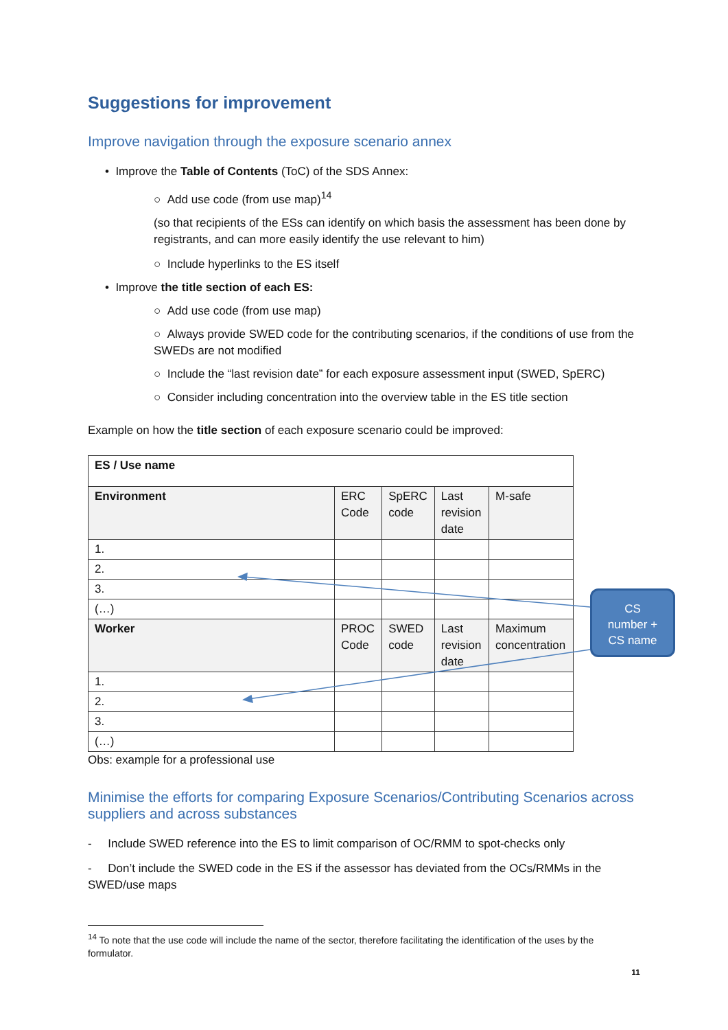Suggestions for improvement
Improve navigation through the exposure scenario annex
• Improve the Table of Contents (ToC) of the SDS Annex:
○ Add use code (from use map)<sup>14</sup>
(so that recipients of the ESs can identify on which basis the assessment has been done by registrants, and can more easily identify the use relevant to him)
○ Include hyperlinks to the ES itself
• Improve the title section of each ES:
○ Add use code (from use map)
○ Always provide SWED code for the contributing scenarios, if the conditions of use from the SWEDs are not modified
○ Include the “last revision date” for each exposure assessment input (SWED, SpERC)
○ Consider including concentration into the overview table in the ES title section
Example on how the title section of each exposure scenario could be improved:
| ES / Use name | | | | |
| Environment | ERC Code | SpERC code | Last revision date | M-safe |
| 1. | | | | |
| 2. | | | | |
| 3. | | | | |
| (…) | | | | |
| Worker | PROC Code | SWED code | Last revision date | Maximum concentration |
| 1. | | | | |
| 2. | | | | |
| 3. | | | | |
| (…) | | | | |
Obs: example for a professional use
Minimise the efforts for comparing Exposure Scenarios/Contributing Scenarios across suppliers and across substances
- Include SWED reference into the ES to limit comparison of OC/RMM to spot-checks only
- Don’t include the SWED code in the ES if the assessor has deviated from the OCs/RMMs in the SWED/use maps
<sup>14</sup> To note that the use code will include the name of the sector, therefore facilitating the identification of the uses by the formulator.
11
CS
number +
CS name